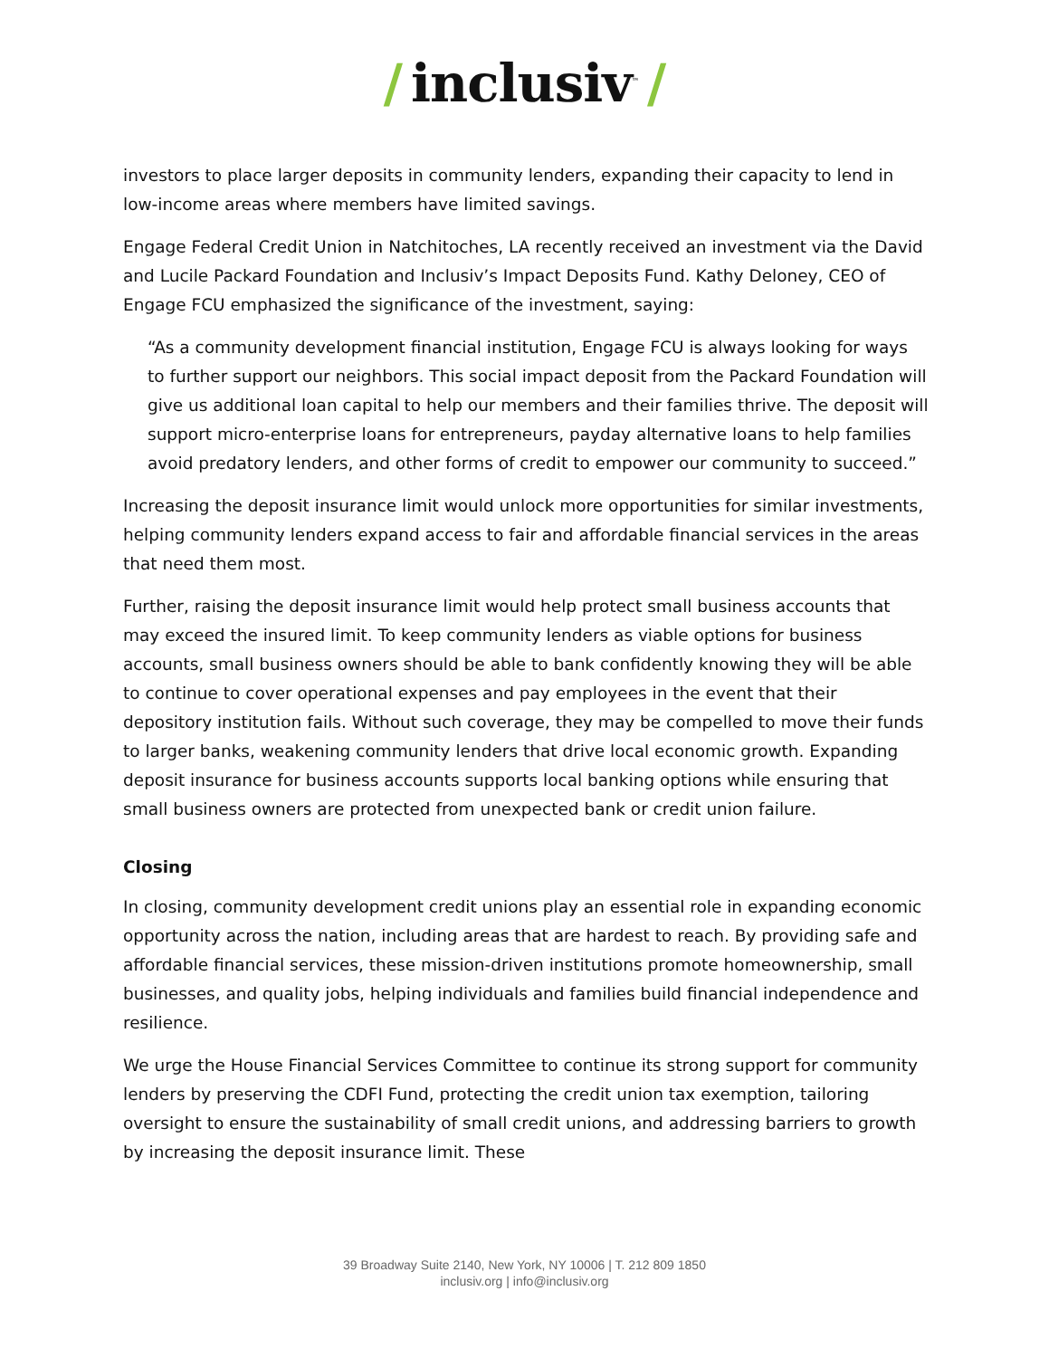/ inclusiv<sup>™</sup> /
investors to place larger deposits in community lenders, expanding their capacity to lend in low-income areas where members have limited savings.
Engage Federal Credit Union in Natchitoches, LA recently received an investment via the David and Lucile Packard Foundation and Inclusiv’s Impact Deposits Fund. Kathy Deloney, CEO of Engage FCU emphasized the significance of the investment, saying:
“As a community development financial institution, Engage FCU is always looking for ways to further support our neighbors. This social impact deposit from the Packard Foundation will give us additional loan capital to help our members and their families thrive. The deposit will support micro-enterprise loans for entrepreneurs, payday alternative loans to help families avoid predatory lenders, and other forms of credit to empower our community to succeed.”
Increasing the deposit insurance limit would unlock more opportunities for similar investments, helping community lenders expand access to fair and affordable financial services in the areas that need them most.
Further, raising the deposit insurance limit would help protect small business accounts that may exceed the insured limit. To keep community lenders as viable options for business accounts, small business owners should be able to bank confidently knowing they will be able to continue to cover operational expenses and pay employees in the event that their depository institution fails. Without such coverage, they may be compelled to move their funds to larger banks, weakening community lenders that drive local economic growth. Expanding deposit insurance for business accounts supports local banking options while ensuring that small business owners are protected from unexpected bank or credit union failure.
Closing
In closing, community development credit unions play an essential role in expanding economic opportunity across the nation, including areas that are hardest to reach. By providing safe and affordable financial services, these mission-driven institutions promote homeownership, small businesses, and quality jobs, helping individuals and families build financial independence and resilience.
We urge the House Financial Services Committee to continue its strong support for community lenders by preserving the CDFI Fund, protecting the credit union tax exemption, tailoring oversight to ensure the sustainability of small credit unions, and addressing barriers to growth by increasing the deposit insurance limit. These
39 Broadway Suite 2140, New York, NY 10006 | T. 212 809 1850
inclusiv.org | info@inclusiv.org